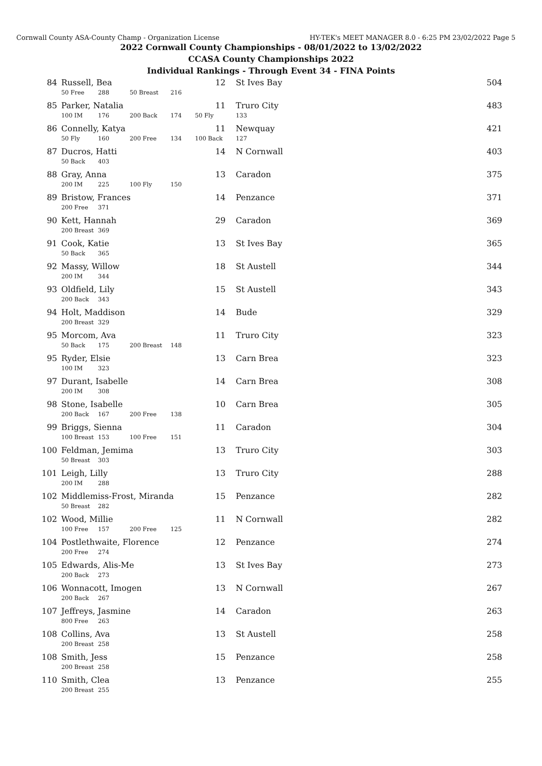Cornwall County ASA-County Champ - Organization License HY-TEK's MEET MANAGER 8.0 - 6:25 PM 23/02/2022 Page 5
2022 Cornwall County Championships - 08/01/2022 to 13/02/2022
CCASA County Championships 2022
Individual Rankings - Through Event 34 - FINA Points
| 84 | Russell, Bea | | | | 12 | St Ives Bay | 504 |
| | 50 Free | 288 | 50 Breast | 216 | | | |
| 85 | Parker, Natalia | | | | 11 | Truro City | 483 |
| | 100 IM | 176 | 200 Back | 174 | 50 Fly | 133 | |
| 86 | Connelly, Katya | | | | 11 | Newquay | 421 |
| | 50 Fly | 160 | 200 Free | 134 | 100 Back | 127 | |
| 87 | Ducros, Hatti | | | | 14 | N Cornwall | 403 |
| | 50 Back | 403 | | | | | |
| 88 | Gray, Anna | | | | 13 | Caradon | 375 |
| | 200 IM | 225 | 100 Fly | 150 | | | |
| 89 | Bristow, Frances | | | | 14 | Penzance | 371 |
| | 200 Free | 371 | | | | | |
| 90 | Kett, Hannah | | | | 29 | Caradon | 369 |
| | 200 Breast | 369 | | | | | |
| 91 | Cook, Katie | | | | 13 | St Ives Bay | 365 |
| | 50 Back | 365 | | | | | |
| 92 | Massy, Willow | | | | 18 | St Austell | 344 |
| | 200 IM | 344 | | | | | |
| 93 | Oldfield, Lily | | | | 15 | St Austell | 343 |
| | 200 Back | 343 | | | | | |
| 94 | Holt, Maddison | | | | 14 | Bude | 329 |
| | 200 Breast | 329 | | | | | |
| 95 | Morcom, Ava | | | | 11 | Truro City | 323 |
| | 50 Back | 175 | 200 Breast | 148 | | | |
| 95 | Ryder, Elsie | | | | 13 | Carn Brea | 323 |
| | 100 IM | 323 | | | | | |
| 97 | Durant, Isabelle | | | | 14 | Carn Brea | 308 |
| | 200 IM | 308 | | | | | |
| 98 | Stone, Isabelle | | | | 10 | Carn Brea | 305 |
| | 200 Back | 167 | 200 Free | 138 | | | |
| 99 | Briggs, Sienna | | | | 11 | Caradon | 304 |
| | 100 Breast | 153 | 100 Free | 151 | | | |
| 100 | Feldman, Jemima | | | | 13 | Truro City | 303 |
| | 50 Breast | 303 | | | | | |
| 101 | Leigh, Lilly | | | | 13 | Truro City | 288 |
| | 200 IM | 288 | | | | | |
| 102 | Middlemiss-Frost, Miranda | | | | 15 | Penzance | 282 |
| | 50 Breast | 282 | | | | | |
| 102 | Wood, Millie | | | | 11 | N Cornwall | 282 |
| | 100 Free | 157 | 200 Free | 125 | | | |
| 104 | Postlethwaite, Florence | | | | 12 | Penzance | 274 |
| | 200 Free | 274 | | | | | |
| 105 | Edwards, Alis-Me | | | | 13 | St Ives Bay | 273 |
| | 200 Back | 273 | | | | | |
| 106 | Wonnacott, Imogen | | | | 13 | N Cornwall | 267 |
| | 200 Back | 267 | | | | | |
| 107 | Jeffreys, Jasmine | | | | 14 | Caradon | 263 |
| | 800 Free | 263 | | | | | |
| 108 | Collins, Ava | | | | 13 | St Austell | 258 |
| | 200 Breast | 258 | | | | | |
| 108 | Smith, Jess | | | | 15 | Penzance | 258 |
| | 200 Breast | 258 | | | | | |
| 110 | Smith, Clea | | | | 13 | Penzance | 255 |
| | 200 Breast | 255 | | | | | |